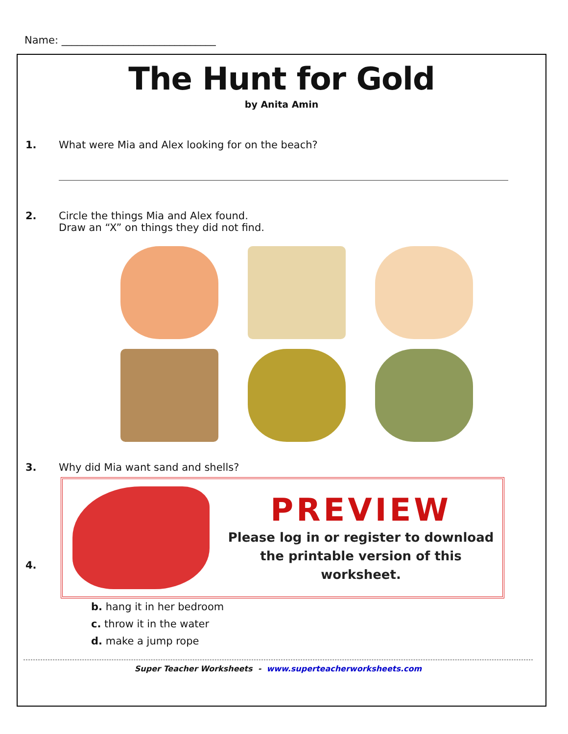Name: ______________________________
The Hunt for Gold
by Anita Amin
1. What were Mia and Alex looking for on the beach?
2. Circle the things Mia and Alex found.
Draw an “X” on things they did not find.
3. Why did Mia want sand and shells?
PREVIEW
Please log in or register to download
the printable version of this worksheet.
4.
b. hang it in her bedroom
c. throw it in the water
d. make a jump rope
Super Teacher Worksheets - www.superteacherworksheets.com